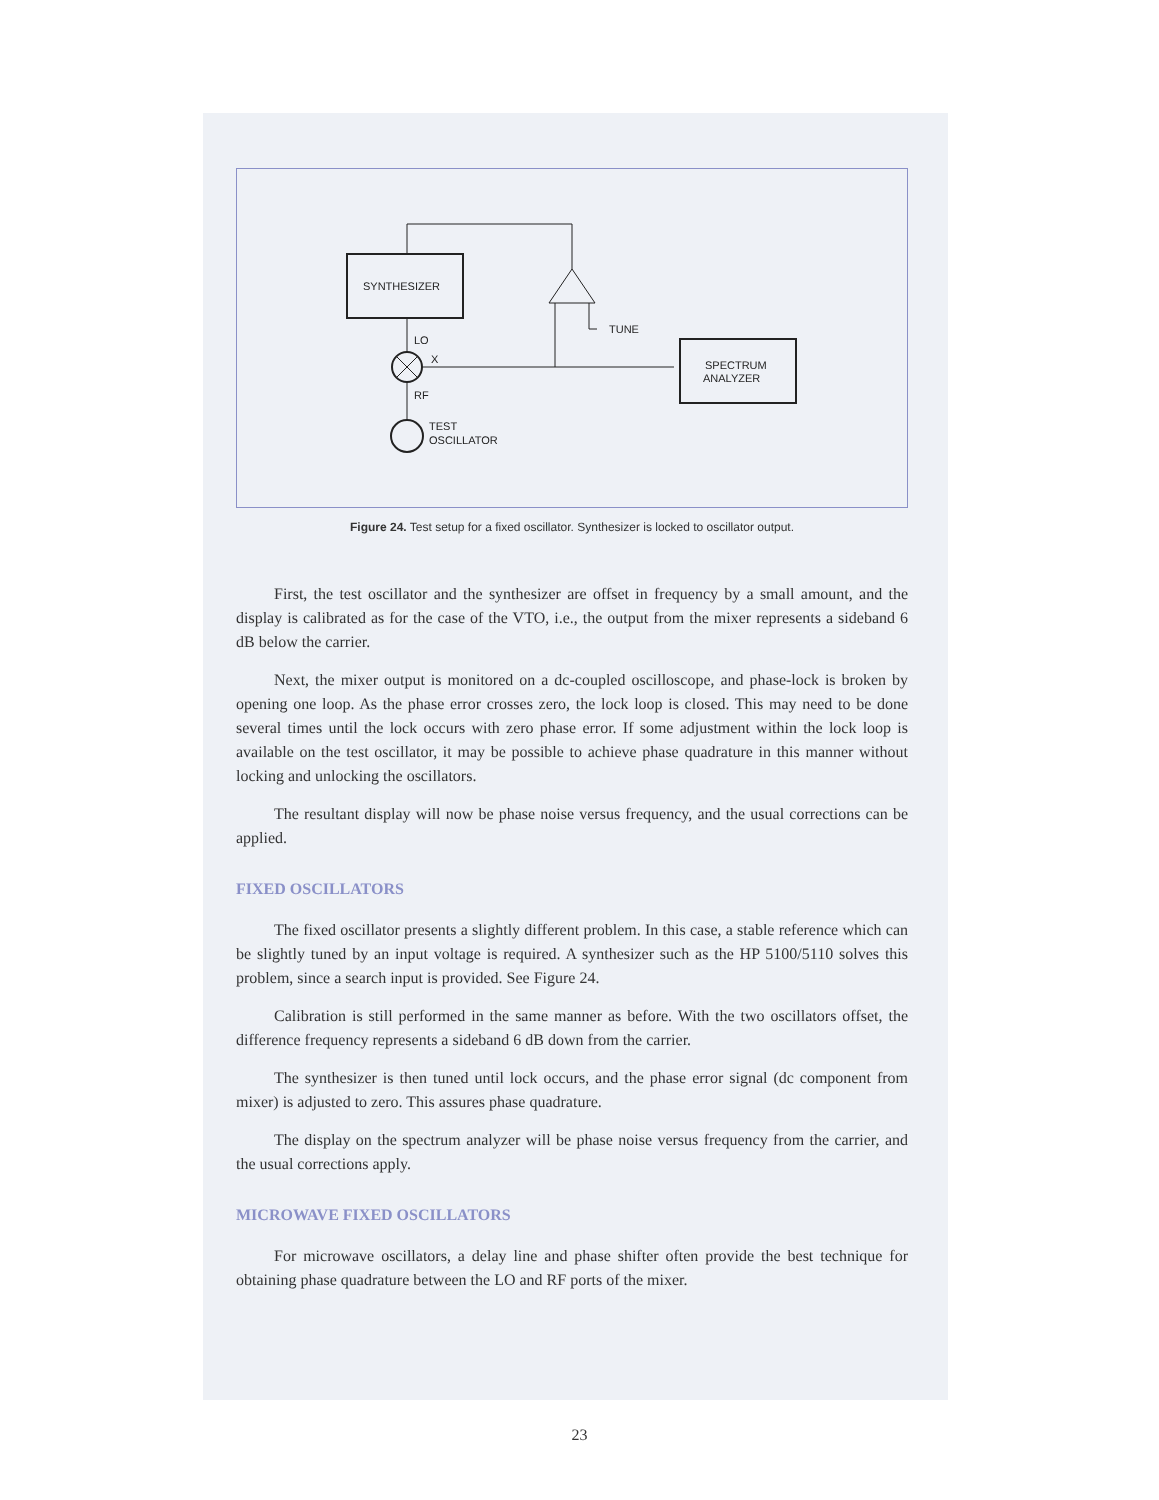SYNTHESIZER
TUNE
LO
X
SPECTRUM
ANALYZER
RF
TEST
OSCILLATOR
Figure 24. Test setup for a fixed oscillator. Synthesizer is locked to oscillator output.
First, the test oscillator and the synthesizer are offset in frequency by a small amount, and the display is calibrated as for the case of the VTO, i.e., the output from the mixer represents a sideband 6 dB below the carrier.
Next, the mixer output is monitored on a dc-coupled oscilloscope, and phase-lock is broken by opening one loop. As the phase error crosses zero, the lock loop is closed. This may need to be done several times until the lock occurs with zero phase error. If some adjustment within the lock loop is available on the test oscillator, it may be possible to achieve phase quadrature in this manner without locking and unlocking the oscillators.
The resultant display will now be phase noise versus frequency, and the usual corrections can be applied.
FIXED OSCILLATORS
The fixed oscillator presents a slightly different problem. In this case, a stable reference which can be slightly tuned by an input voltage is required. A synthesizer such as the HP 5100/5110 solves this problem, since a search input is provided. See Figure 24.
Calibration is still performed in the same manner as before. With the two oscillators offset, the difference frequency represents a sideband 6 dB down from the carrier.
The synthesizer is then tuned until lock occurs, and the phase error signal (dc component from mixer) is adjusted to zero. This assures phase quadrature.
The display on the spectrum analyzer will be phase noise versus frequency from the carrier, and the usual corrections apply.
MICROWAVE FIXED OSCILLATORS
For microwave oscillators, a delay line and phase shifter often provide the best technique for obtaining phase quadrature between the LO and RF ports of the mixer.
23